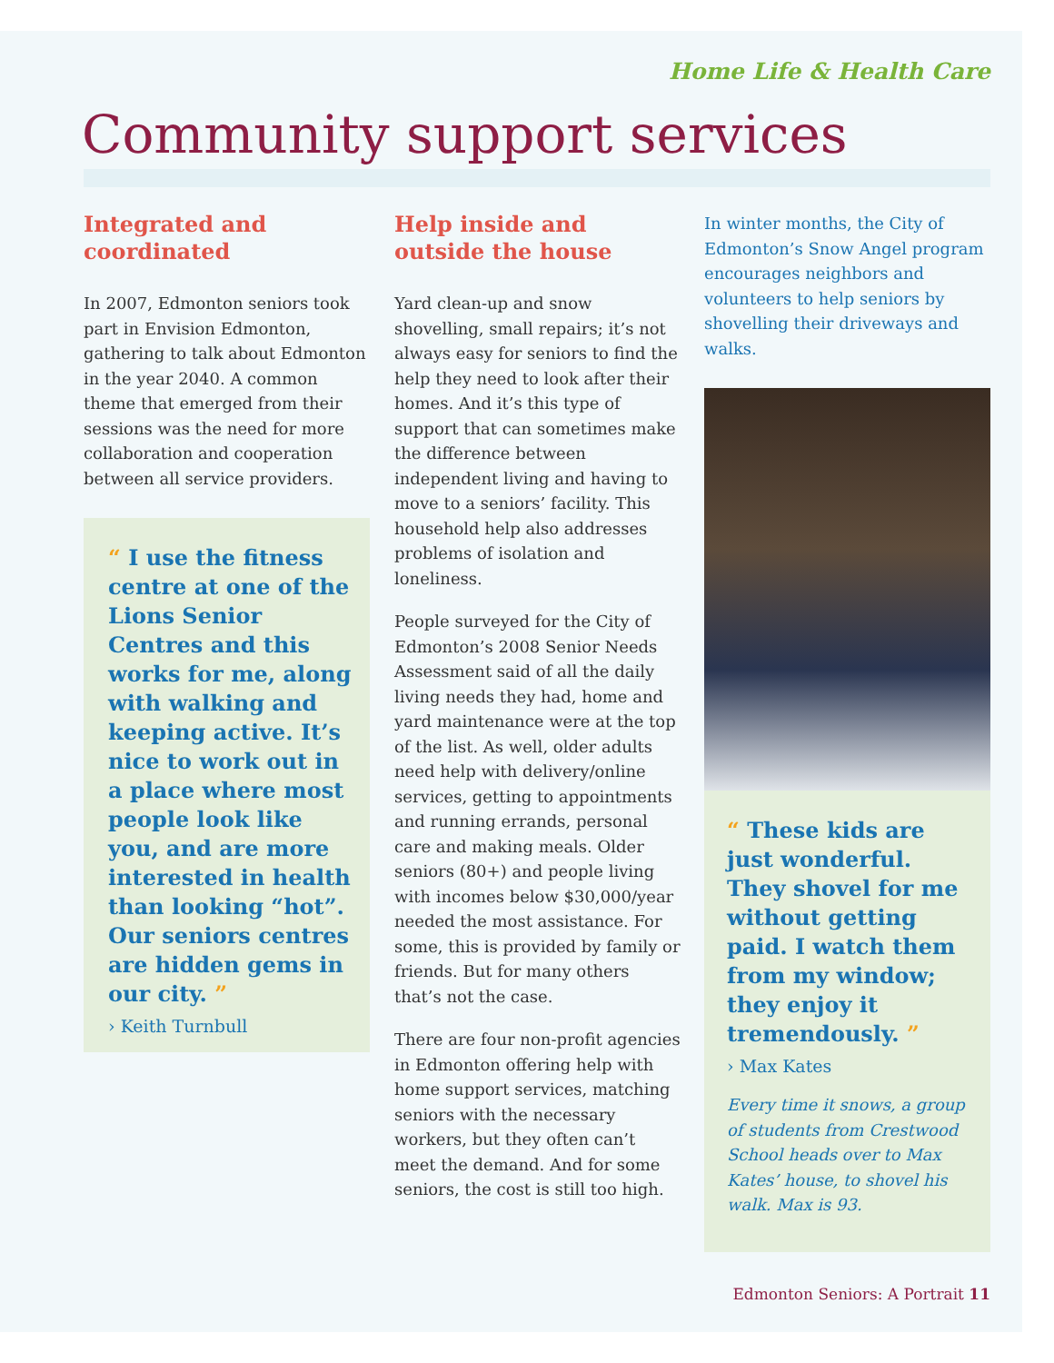Home Life & Health Care
Community support services
Integrated and coordinated
In 2007, Edmonton seniors took part in Envision Edmonton, gathering to talk about Edmonton in the year 2040. A common theme that emerged from their sessions was the need for more collaboration and cooperation between all service providers.
“ I use the fitness centre at one of the Lions Senior Centres and this works for me, along with walking and keeping active. It’s nice to work out in a place where most people look like you, and are more interested in health than looking “hot”. Our seniors centres are hidden gems in our city. ”
› Keith Turnbull
Help inside and outside the house
Yard clean-up and snow shovelling, small repairs; it’s not always easy for seniors to find the help they need to look after their homes. And it’s this type of support that can sometimes make the difference between independent living and having to move to a seniors’ facility. This household help also addresses problems of isolation and loneliness.
People surveyed for the City of Edmonton’s 2008 Senior Needs Assessment said of all the daily living needs they had, home and yard maintenance were at the top of the list. As well, older adults need help with delivery/online services, getting to appointments and running errands, personal care and making meals. Older seniors (80+) and people living with incomes below $30,000/year needed the most assistance. For some, this is provided by family or friends. But for many others that’s not the case.
There are four non-profit agencies in Edmonton offering help with home support services, matching seniors with the necessary workers, but they often can’t meet the demand. And for some seniors, the cost is still too high.
In winter months, the City of Edmonton’s Snow Angel program encourages neighbors and volunteers to help seniors by shovelling their driveways and walks.
“ These kids are just wonderful. They shovel for me without getting paid. I watch them from my window; they enjoy it tremendously. ”
› Max Kates
Every time it snows, a group of students from Crestwood School heads over to Max Kates’ house, to shovel his walk. Max is 93.
Edmonton Seniors: A Portrait 11